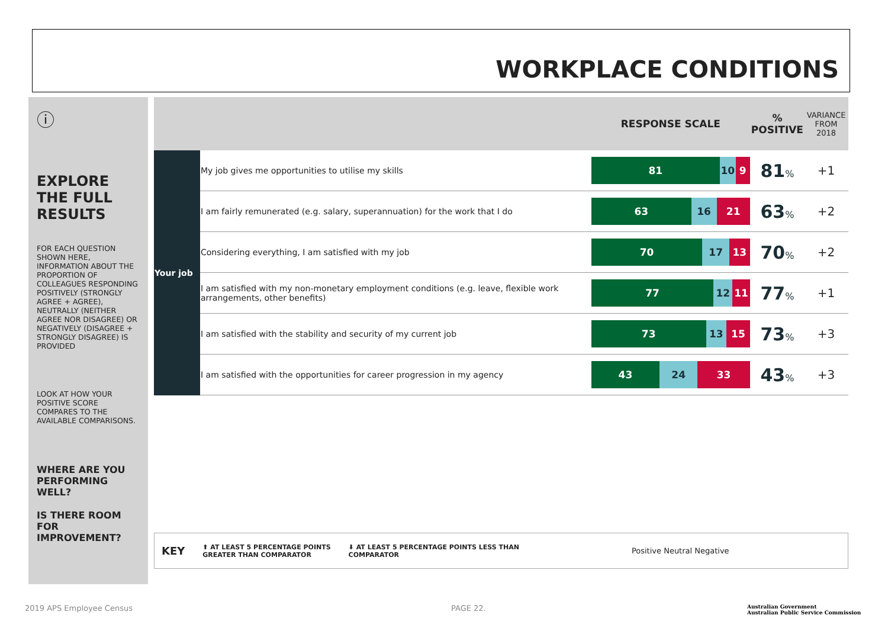WORKPLACE CONDITIONS
ⓘ
EXPLORE THE FULL RESULTS
FOR EACH QUESTION SHOWN HERE, INFORMATION ABOUT THE PROPORTION OF COLLEAGUES RESPONDING POSITIVELY (STRONGLY AGREE + AGREE), NEUTRALLY (NEITHER AGREE NOR DISAGREE) OR NEGATIVELY (DISAGREE + STRONGLY DISAGREE) IS PROVIDED
LOOK AT HOW YOUR POSITIVE SCORE COMPARES TO THE AVAILABLE COMPARISONS.
WHERE ARE YOU PERFORMING WELL?
IS THERE ROOM FOR IMPROVEMENT?
| | | RESPONSE SCALE | % POSITIVE | VARIANCE FROM 2018 |
| --- | --- | --- | --- | --- |
| Your job | My job gives me opportunities to utilise my skills | 81 10 9 | 81 % | +1 |
| | I am fairly remunerated (e.g. salary, superannuation) for the work that I do | 63 16 21 | 63 % | +2 |
| | Considering everything, I am satisfied with my job | 70 17 13 | 70 % | +2 |
| | I am satisfied with my non-monetary employment conditions (e.g. leave, flexible work arrangements, other benefits) | 77 12 11 | 77 % | +1 |
| | I am satisfied with the stability and security of my current job | 73 13 15 | 73 % | +3 |
| | I am satisfied with the opportunities for career progression in my agency | 43 24 33 | 43 % | +3 |
KEY ⬆ AT LEAST 5 PERCENTAGE POINTS
GREATER THAN COMPARATOR ⬇ AT LEAST 5 PERCENTAGE POINTS LESS THAN
COMPARATOR Positive Neutral Negative
2019 APS Employee Census PAGE 22.
Australian Government
Australian Public Service Commission